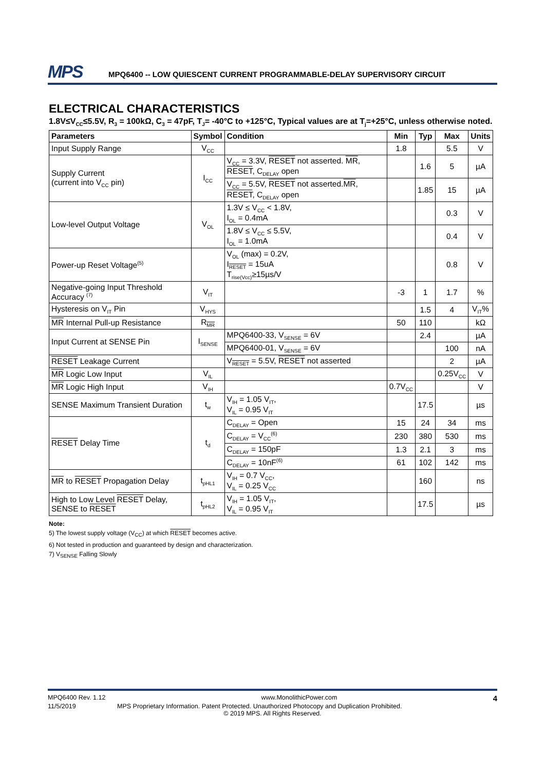MPS
MPQ6400 -- LOW QUIESCENT CURRENT PROGRAMMABLE-DELAY SUPERVISORY CIRCUIT
ELECTRICAL CHARACTERISTICS
1.8V≤V<sub>CC</sub>≤5.5V, R<sub>3</sub> = 100kΩ, C<sub>3</sub> = 47pF, T<sub>J</sub>= -40°C to +125°C, Typical values are at T<sub>j</sub>=+25°C, unless otherwise noted.
| Parameters | Symbol | Condition | Min | Typ | Max | Units |
| --- | --- | --- | --- | --- | --- | --- |
| Input Supply Range | V<sub>CC</sub> | | 1.8 | | 5.5 | V |
| Supply Current (current into V<sub>CC</sub> pin) | I<sub>CC</sub> | V<sub>CC</sub> = 3.3V, RESET not asserted. MR , RESET , C<sub>DELAY</sub> open | | 1.6 | 5 | µA |
| | | V<sub>CC</sub> = 5.5V, RESET not asserted. MR , RESET , C<sub>DELAY</sub> open | | 1.85 | 15 | µA |
| Low-level Output Voltage | V<sub>OL</sub> | 1.3V ≤ V<sub>CC</sub> < 1.8V, I<sub>OL</sub> = 0.4mA | | | 0.3 | V |
| | | 1.8V ≤ V<sub>CC</sub> ≤ 5.5V, I<sub>OL</sub> = 1.0mA | | | 0.4 | V |
| Power-up Reset Voltage<sup>(5)</sup> | | V<sub>OL</sub> (max) = 0.2V, I<sub>RESET</sub> = 15uA T<sub>rise(Vcc)</sub>≥15µs/V | | | 0.8 | V |
| Negative-going Input Threshold Accuracy <sup>(7)</sup> | V<sub>IT</sub> | | -3 | 1 | 1.7 | % |
| Hysteresis on V<sub>IT</sub> Pin | V<sub>HYS</sub> | | | 1.5 | 4 | V<sub>IT</sub>% |
| MR Internal Pull-up Resistance | R<sub>MR</sub> | | 50 | 110 | | kΩ |
| Input Current at SENSE Pin | I<sub>SENSE</sub> | MPQ6400-33, V<sub>SENSE</sub> = 6V | | 2.4 | | µA |
| | | MPQ6400-01, V<sub>SENSE</sub> = 6V | | | 100 | nA |
| RESET Leakage Current | | V<sub>RESET</sub> = 5.5V, RESET not asserted | | | 2 | µA |
| MR Logic Low Input | V<sub>IL</sub> | | | | 0.25V<sub>CC</sub> | V |
| MR Logic High Input | V<sub>IH</sub> | | 0.7V<sub>CC</sub> | | | V |
| SENSE Maximum Transient Duration | t<sub>w</sub> | V<sub>IH</sub> = 1.05 V<sub>IT</sub>, V<sub>IL</sub> = 0.95 V<sub>IT</sub> | | 17.5 | | µs |
| RESET Delay Time | t<sub>d</sub> | C<sub>DELAY</sub> = Open | 15 | 24 | 34 | ms |
| | | C<sub>DELAY</sub> = V<sub>CC</sub><sup>(6)</sup> | 230 | 380 | 530 | ms |
| | | C<sub>DELAY</sub> = 150pF | 1.3 | 2.1 | 3 | ms |
| | | C<sub>DELAY</sub> = 10nF<sup>(6)</sup> | 61 | 102 | 142 | ms |
| MR to RESET Propagation Delay | t<sub>pHL1</sub> | V<sub>IH</sub> = 0.7 V<sub>CC</sub>, V<sub>IL</sub> = 0.25 V<sub>CC</sub> | | 160 | | ns |
| High to Low Level RESET Delay, SENSE to RESET | t<sub>pHL2</sub> | V<sub>IH</sub> = 1.05 V<sub>IT</sub>, V<sub>IL</sub> = 0.95 V<sub>IT</sub> | | 17.5 | | µs |
Note:
5) The lowest supply voltage (V<sub>CC</sub>) at which RESET becomes active.
6) Not tested in production and guaranteed by design and characterization.
7) V<sub>SENSE</sub> Falling Slowly
MPQ6400 Rev. 1.12 www.MonolithicPower.com 4
11/5/2019 MPS Proprietary Information. Patent Protected. Unauthorized Photocopy and Duplication Prohibited.
© 2019 MPS. All Rights Reserved.